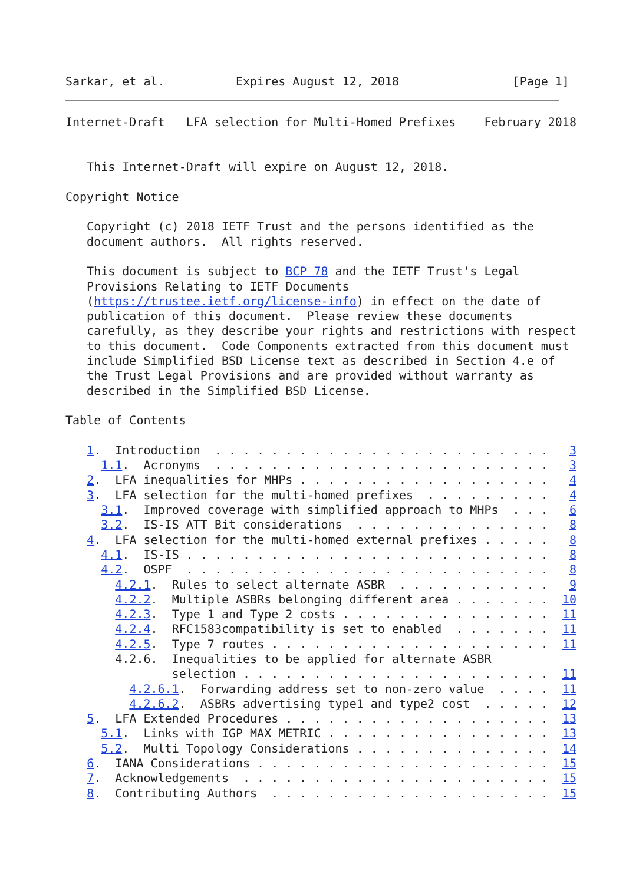Sarkar, et al.          Expires August 12, 2018                [Page 1]
Internet-Draft   LFA selection for Multi-Homed Prefixes    February 2018


   This Internet-Draft will expire on August 12, 2018.

Copyright Notice

   Copyright (c) 2018 IETF Trust and the persons identified as the
   document authors.  All rights reserved.

   This document is subject to BCP 78 and the IETF Trust's Legal
   Provisions Relating to IETF Documents
   (https://trustee.ietf.org/license-info) in effect on the date of
   publication of this document.  Please review these documents
   carefully, as they describe your rights and restrictions with respect
   to this document.  Code Components extracted from this document must
   include Simplified BSD License text as described in Section 4.e of
   the Trust Legal Provisions and are provided without warranty as
   described in the Simplified BSD License.

Table of Contents

   1.  Introduction  . . . . . . . . . . . . . . . . . . . . . . . .   3
     1.1.  Acronyms  . . . . . . . . . . . . . . . . . . . . . . . .   3
   2.  LFA inequalities for MHPs . . . . . . . . . . . . . . . . . .   4
   3.  LFA selection for the multi-homed prefixes  . . . . . . . . .   4
     3.1.  Improved coverage with simplified approach to MHPs  . . .   6
     3.2.  IS-IS ATT Bit considerations  . . . . . . . . . . . . . .   8
   4.  LFA selection for the multi-homed external prefixes . . . . .   8
     4.1.  IS-IS . . . . . . . . . . . . . . . . . . . . . . . . . .   8
     4.2.  OSPF  . . . . . . . . . . . . . . . . . . . . . . . . . .   8
       4.2.1.  Rules to select alternate ASBR  . . . . . . . . . . .   9
       4.2.2.  Multiple ASBRs belonging different area . . . . . . .  10
       4.2.3.  Type 1 and Type 2 costs . . . . . . . . . . . . . . .  11
       4.2.4.  RFC1583compatibility is set to enabled  . . . . . . .  11
       4.2.5.  Type 7 routes . . . . . . . . . . . . . . . . . . . .  11
       4.2.6.  Inequalities to be applied for alternate ASBR
               selection . . . . . . . . . . . . . . . . . . . . . .  11
         4.2.6.1.  Forwarding address set to non-zero value  . . . .  11
         4.2.6.2.  ASBRs advertising type1 and type2 cost  . . . . .  12
   5.  LFA Extended Procedures . . . . . . . . . . . . . . . . . . .  13
     5.1.  Links with IGP MAX_METRIC . . . . . . . . . . . . . . . .  13
     5.2.  Multi Topology Considerations . . . . . . . . . . . . . .  14
   6.  IANA Considerations . . . . . . . . . . . . . . . . . . . . .  15
   7.  Acknowledgements  . . . . . . . . . . . . . . . . . . . . . .  15
   8.  Contributing Authors  . . . . . . . . . . . . . . . . . . . .  15